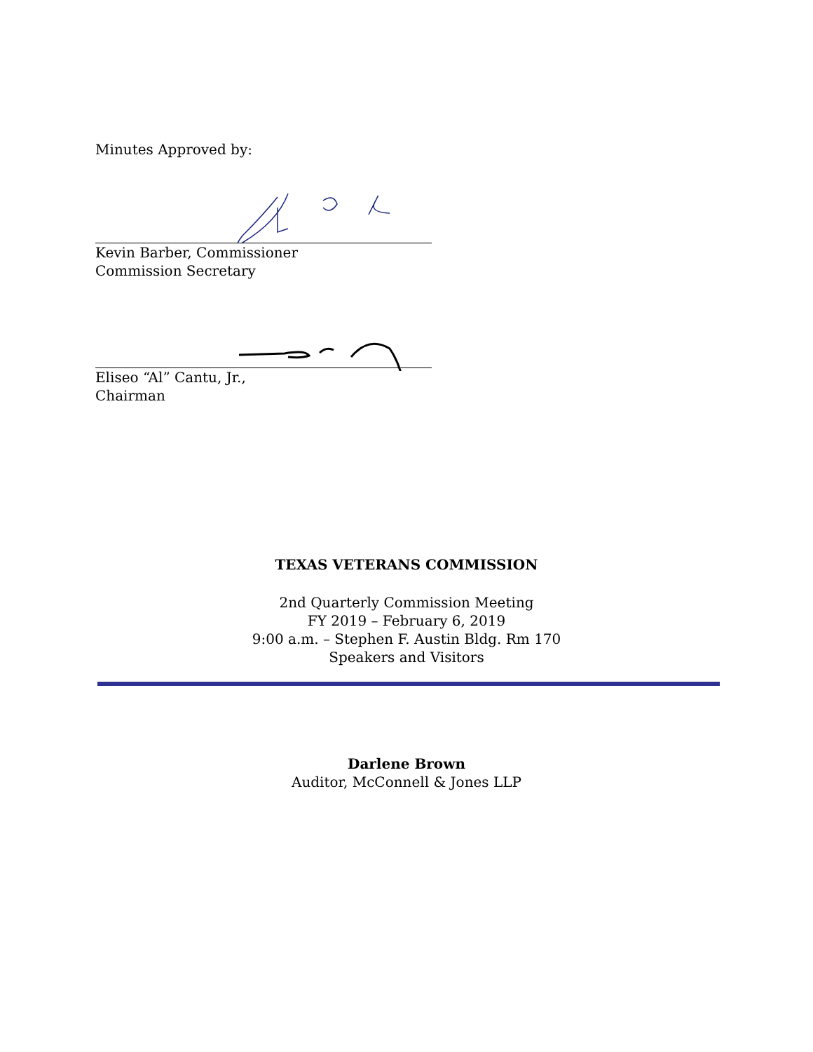Minutes Approved by:
Kevin Barber, Commissioner
Commission Secretary
Eliseo “Al” Cantu, Jr.,
Chairman
TEXAS VETERANS COMMISSION
2nd Quarterly Commission Meeting
FY 2019 – February 6, 2019
9:00 a.m. – Stephen F. Austin Bldg. Rm 170
Speakers and Visitors
Darlene Brown
Auditor, McConnell & Jones LLP